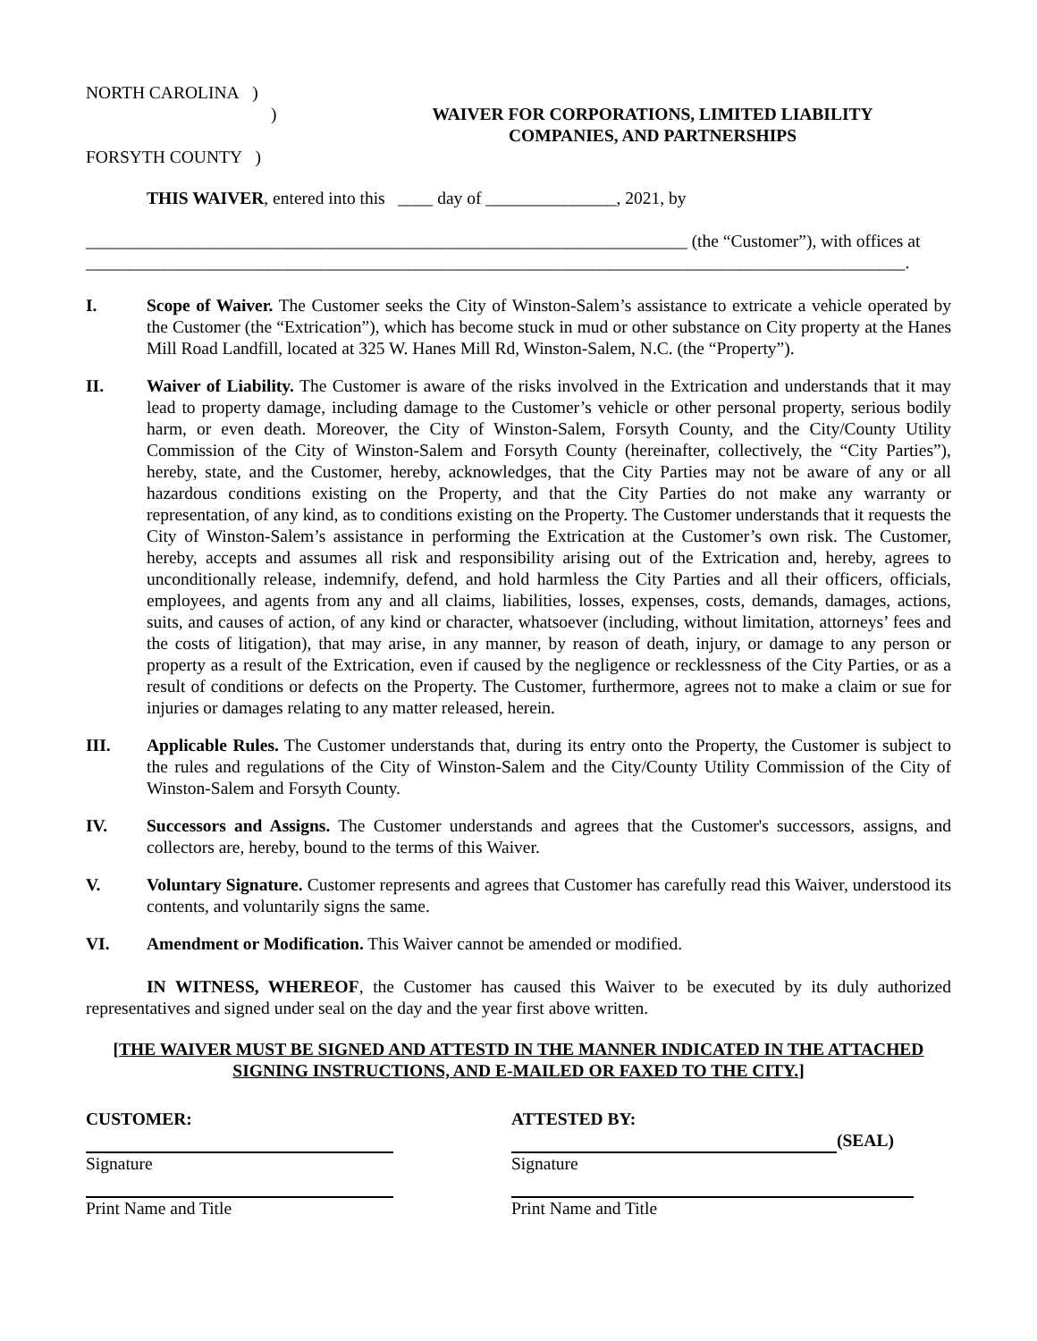NORTH CAROLINA )
)
FORSYTH COUNTY )
WAIVER FOR CORPORATIONS, LIMITED LIABILITY
COMPANIES, AND PARTNERSHIPS
THIS WAIVER, entered into this ____ day of _______________, 2021, by
_____________________________________________________________________ (the “Customer”), with offices at
______________________________________________________________________________________________.
I. Scope of Waiver. The Customer seeks the City of Winston-Salem’s assistance to extricate a vehicle operated by the Customer (the “Extrication”), which has become stuck in mud or other substance on City property at the Hanes Mill Road Landfill, located at 325 W. Hanes Mill Rd, Winston-Salem, N.C. (the “Property”).
II. Waiver of Liability. The Customer is aware of the risks involved in the Extrication and understands that it may lead to property damage, including damage to the Customer’s vehicle or other personal property, serious bodily harm, or even death. Moreover, the City of Winston-Salem, Forsyth County, and the City/County Utility Commission of the City of Winston-Salem and Forsyth County (hereinafter, collectively, the “City Parties”), hereby, state, and the Customer, hereby, acknowledges, that the City Parties may not be aware of any or all hazardous conditions existing on the Property, and that the City Parties do not make any warranty or representation, of any kind, as to conditions existing on the Property. The Customer understands that it requests the City of Winston-Salem’s assistance in performing the Extrication at the Customer’s own risk. The Customer, hereby, accepts and assumes all risk and responsibility arising out of the Extrication and, hereby, agrees to unconditionally release, indemnify, defend, and hold harmless the City Parties and all their officers, officials, employees, and agents from any and all claims, liabilities, losses, expenses, costs, demands, damages, actions, suits, and causes of action, of any kind or character, whatsoever (including, without limitation, attorneys’ fees and the costs of litigation), that may arise, in any manner, by reason of death, injury, or damage to any person or property as a result of the Extrication, even if caused by the negligence or recklessness of the City Parties, or as a result of conditions or defects on the Property. The Customer, furthermore, agrees not to make a claim or sue for injuries or damages relating to any matter released, herein.
III. Applicable Rules. The Customer understands that, during its entry onto the Property, the Customer is subject to the rules and regulations of the City of Winston-Salem and the City/County Utility Commission of the City of Winston-Salem and Forsyth County.
IV. Successors and Assigns. The Customer understands and agrees that the Customer's successors, assigns, and collectors are, hereby, bound to the terms of this Waiver.
V. Voluntary Signature. Customer represents and agrees that Customer has carefully read this Waiver, understood its contents, and voluntarily signs the same.
VI. Amendment or Modification. This Waiver cannot be amended or modified.
IN WITNESS, WHEREOF, the Customer has caused this Waiver to be executed by its duly authorized representatives and signed under seal on the day and the year first above written.
[THE WAIVER MUST BE SIGNED AND ATTESTD IN THE MANNER INDICATED IN THE ATTACHED SIGNING INSTRUCTIONS, AND E-MAILED OR FAXED TO THE CITY.]
CUSTOMER:
Signature
Print Name and Title
ATTESTED BY:
(SEAL)
Signature
Print Name and Title